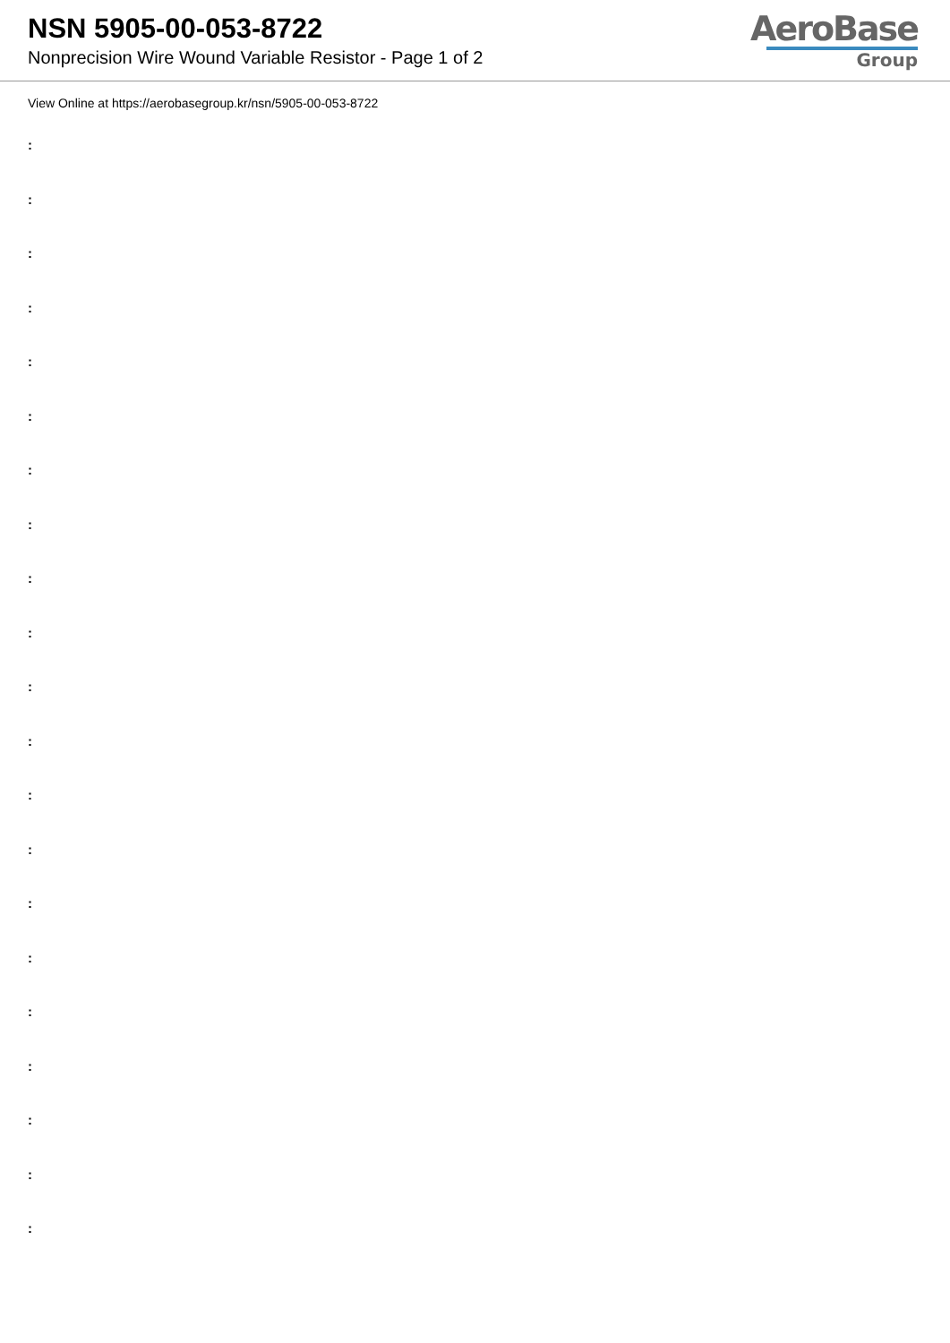NSN 5905-00-053-8722
Nonprecision Wire Wound Variable Resistor - Page 1 of 2
AeroBase
Group
View Online at https://aerobasegroup.kr/nsn/5905-00-053-8722
:
:
:
:
:
:
:
:
:
:
:
:
:
:
:
:
:
:
:
:
: